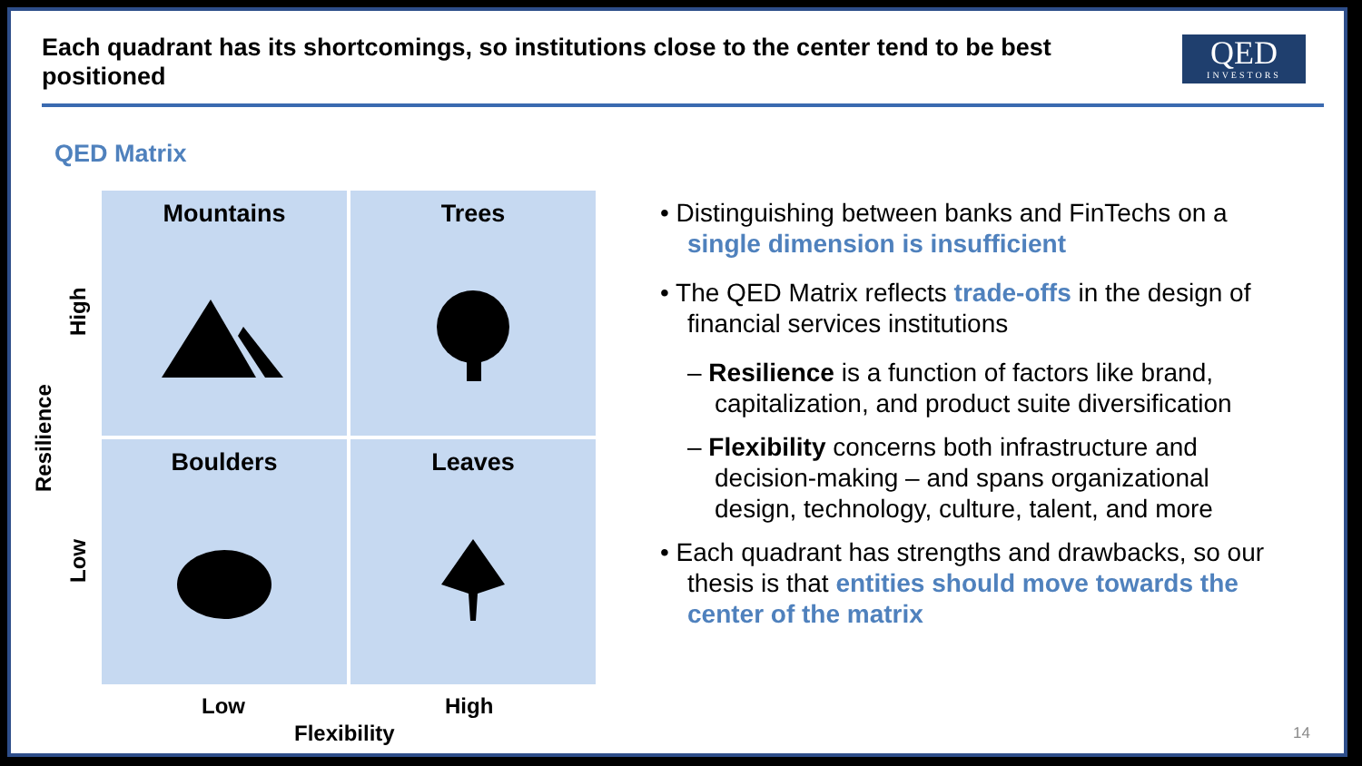Each quadrant has its shortcomings, so institutions close to the center tend to be best positioned
QED
INVESTORS
QED Matrix
Mountains
Trees
Boulders
Leaves
High
Low
Resilience
Low High
Flexibility
• Distinguishing between banks and FinTechs on a single dimension is insufficient
• The QED Matrix reflects trade-offs in the design of financial services institutions
– Resilience is a function of factors like brand, capitalization, and product suite diversification
– Flexibility concerns both infrastructure and decision-making – and spans organizational design, technology, culture, talent, and more
• Each quadrant has strengths and drawbacks, so our thesis is that entities should move towards the center of the matrix
14